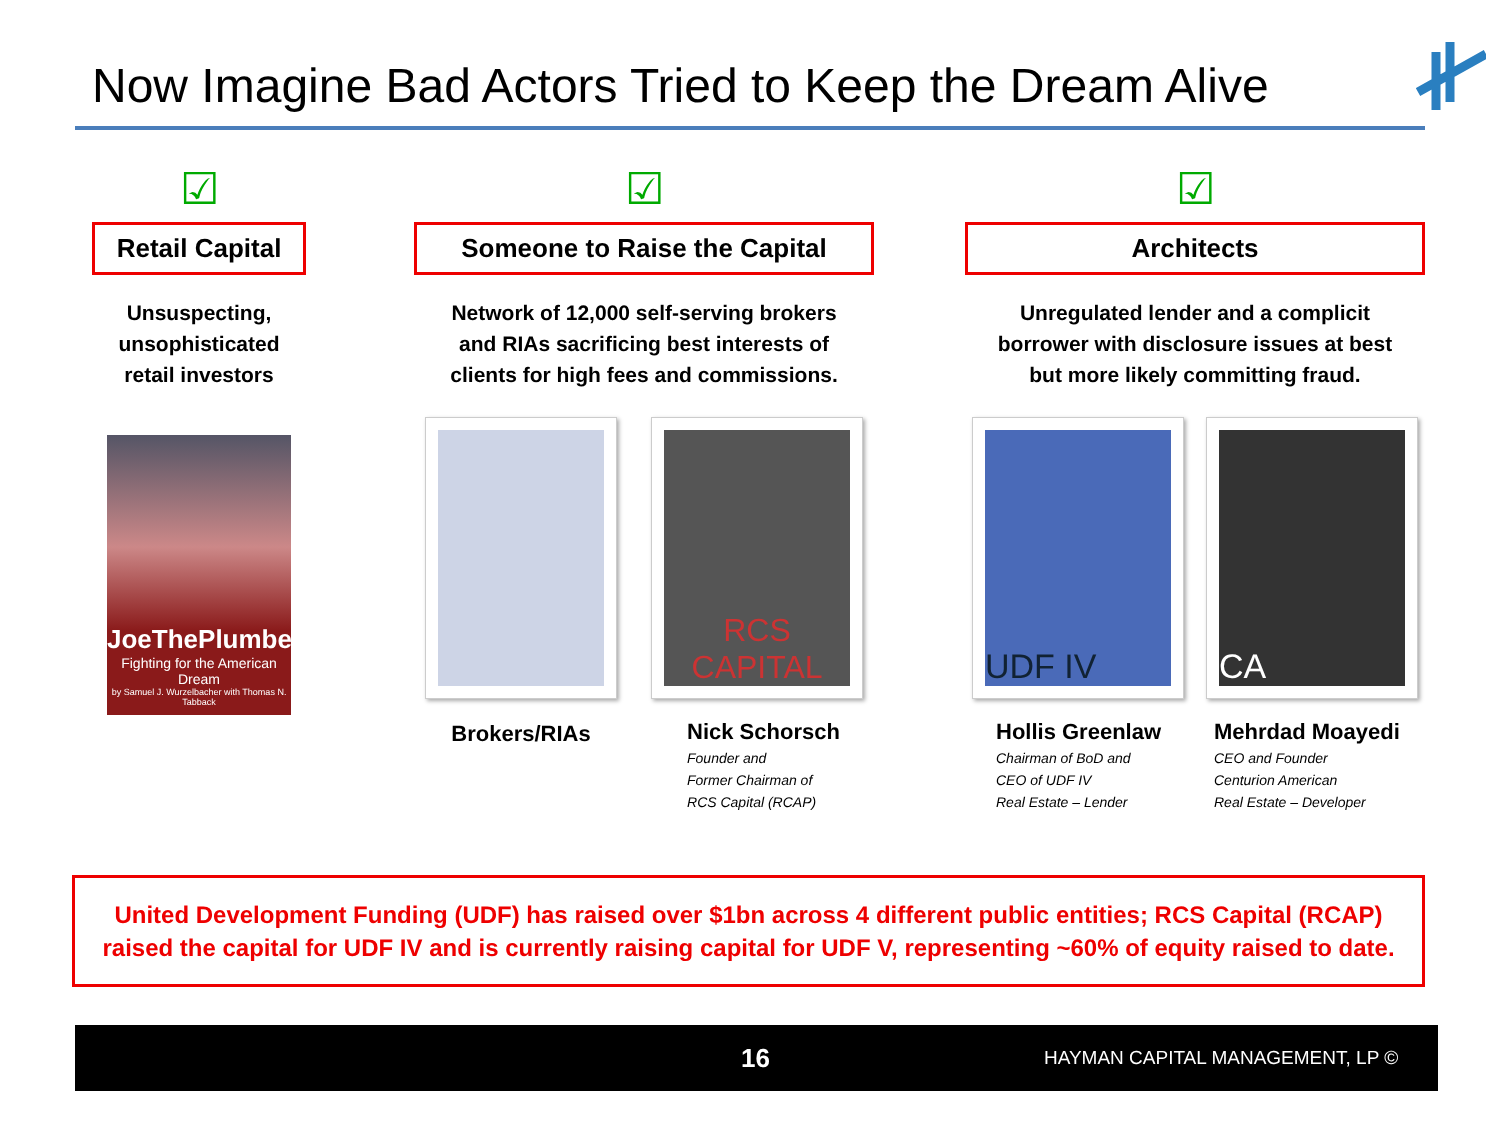Now Imagine Bad Actors Tried to Keep the Dream Alive
☑
Retail Capital
Unsuspecting,
unsophisticated
retail investors
JoeThePlumber
Fighting for the American Dream
by Samuel J. Wurzelbacher with Thomas N. Tabback
☑
Someone to Raise the Capital
Network of 12,000 self-serving brokers
and RIAs sacrificing best interests of
clients for high fees and commissions.
Brokers/RIAs
RCS CAPITAL
Nick Schorsch
Founder and
Former Chairman of
RCS Capital (RCAP)
☑
Architects
Unregulated lender and a complicit
borrower with disclosure issues at best
but more likely committing fraud.
UDF IV
Hollis Greenlaw
Chairman of BoD and
CEO of UDF IV
Real Estate – Lender
CA
Mehrdad Moayedi
CEO and Founder
Centurion American
Real Estate – Developer
United Development Funding (UDF) has raised over $1bn across 4 different public entities; RCS Capital (RCAP) raised the capital for UDF IV and is currently raising capital for UDF V, representing ~60% of equity raised to date.
16 HAYMAN CAPITAL MANAGEMENT, LP ©